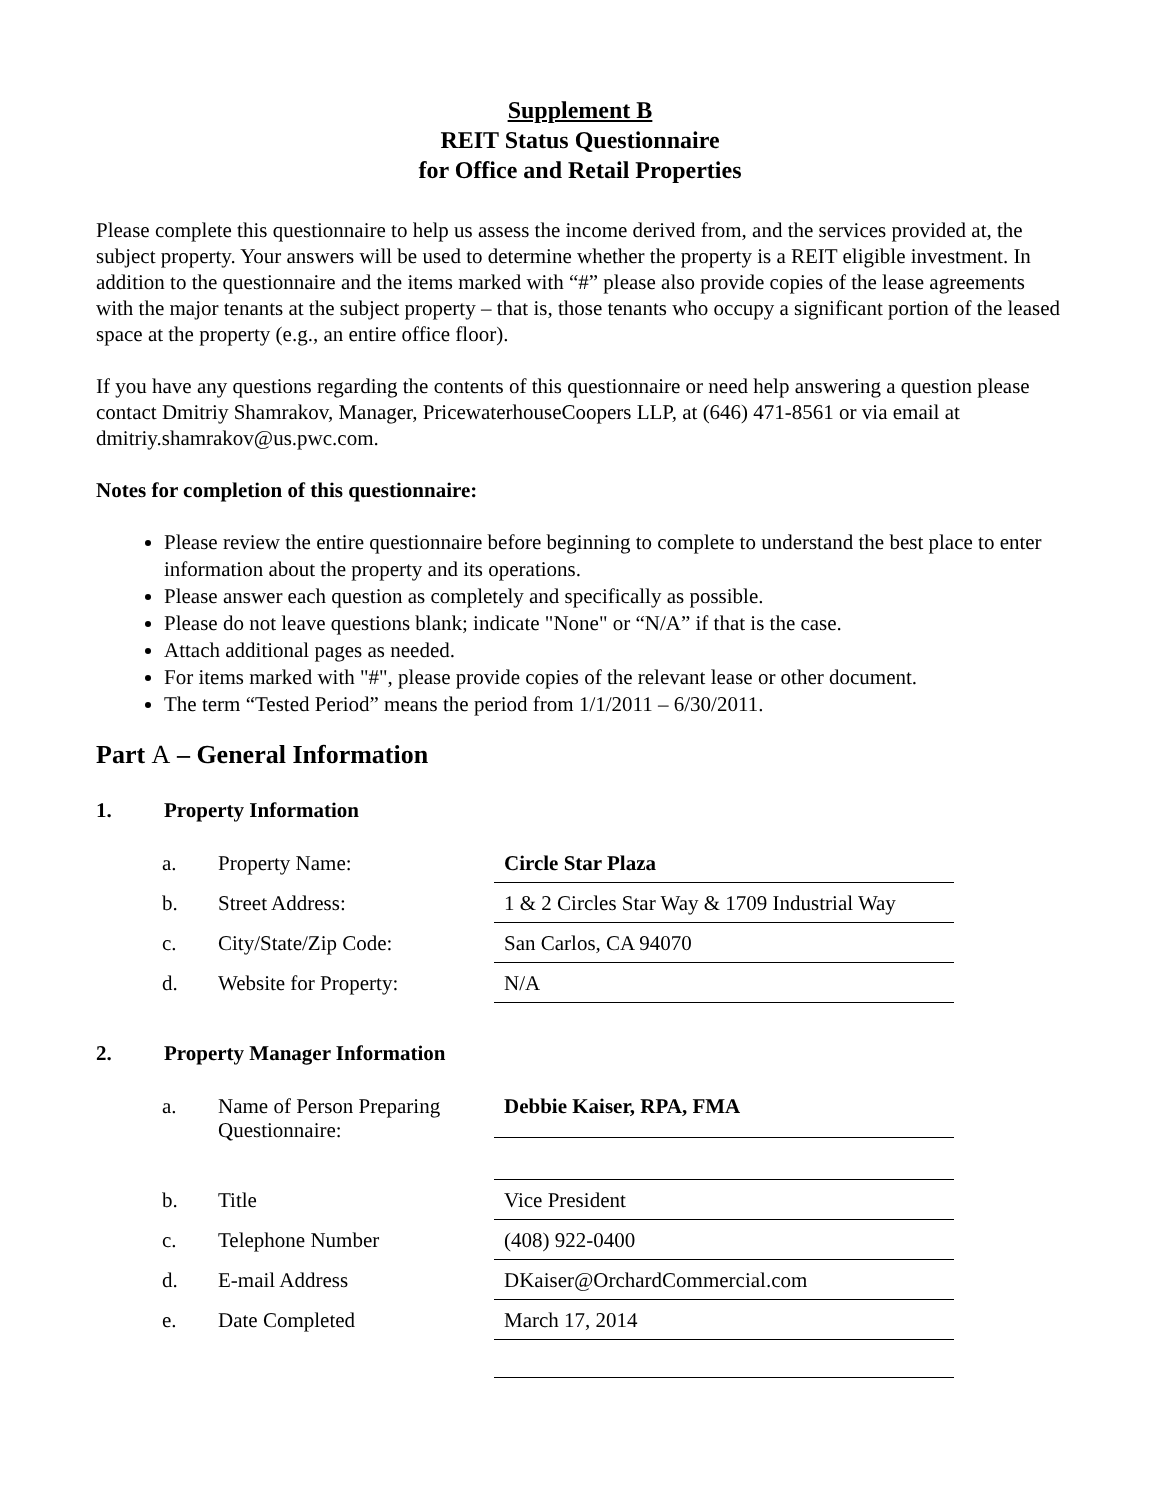Supplement B
REIT Status Questionnaire
for Office and Retail Properties
Please complete this questionnaire to help us assess the income derived from, and the services provided at, the subject property. Your answers will be used to determine whether the property is a REIT eligible investment. In addition to the questionnaire and the items marked with “#” please also provide copies of the lease agreements with the major tenants at the subject property – that is, those tenants who occupy a significant portion of the leased space at the property (e.g., an entire office floor).
If you have any questions regarding the contents of this questionnaire or need help answering a question please contact Dmitriy Shamrakov, Manager, PricewaterhouseCoopers LLP, at (646) 471-8561 or via email at dmitriy.shamrakov@us.pwc.com.
Notes for completion of this questionnaire:
Please review the entire questionnaire before beginning to complete to understand the best place to enter information about the property and its operations.
Please answer each question as completely and specifically as possible.
Please do not leave questions blank; indicate "None" or “N/A” if that is the case.
Attach additional pages as needed.
For items marked with "#", please provide copies of the relevant lease or other document.
The term “Tested Period” means the period from 1/1/2011 – 6/30/2011.
Part A – General Information
1. Property Information
a.
Property Name:
Circle Star Plaza
b.
Street Address:
1 & 2 Circles Star Way & 1709 Industrial Way
c.
City/State/Zip Code:
San Carlos, CA 94070
d.
Website for Property:
N/A
2. Property Manager Information
a.
Name of Person Preparing Questionnaire:
Debbie Kaiser, RPA, FMA
b.
Title
Vice President
c.
Telephone Number
(408) 922-0400
d.
E-mail Address
DKaiser@OrchardCommercial.com
e.
Date Completed
March 17, 2014